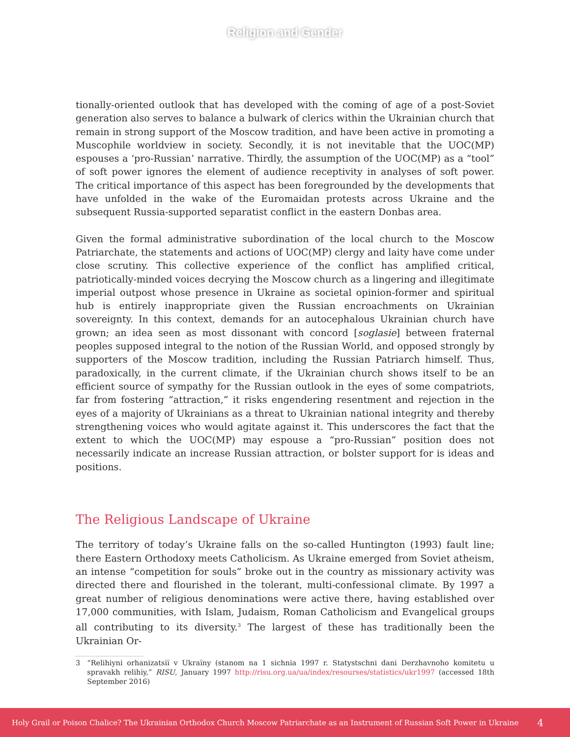Religion and Gender
tionally-oriented outlook that has developed with the coming of age of a post-Soviet generation also serves to balance a bulwark of clerics within the Ukrainian church that remain in strong support of the Moscow tradition, and have been active in promoting a Muscophile worldview in society. Secondly, it is not inevitable that the UOC(MP) espouses a ‘pro-Russian’ narrative. Thirdly, the assumption of the UOC(MP) as a “tool” of soft power ignores the element of audience receptivity in analyses of soft power. The critical importance of this aspect has been foregrounded by the developments that have unfolded in the wake of the Euromaidan protests across Ukraine and the subsequent Russia-supported separatist conflict in the eastern Donbas area.
Given the formal administrative subordination of the local church to the Moscow Patriarchate, the statements and actions of UOC(MP) clergy and laity have come under close scrutiny. This collective experience of the conflict has amplified critical, patriotically-minded voices decrying the Moscow church as a lingering and illegitimate imperial outpost whose presence in Ukraine as societal opinion-former and spiritual hub is entirely inappropriate given the Russian encroachments on Ukrainian sovereignty. In this context, demands for an autocephalous Ukrainian church have grown; an idea seen as most dissonant with concord [soglasie] between fraternal peoples supposed integral to the notion of the Russian World, and opposed strongly by supporters of the Moscow tradition, including the Russian Patriarch himself. Thus, paradoxically, in the current climate, if the Ukrainian church shows itself to be an efficient source of sympathy for the Russian outlook in the eyes of some compatriots, far from fostering “attraction,” it risks engendering resentment and rejection in the eyes of a majority of Ukrainians as a threat to Ukrainian national integrity and thereby strengthening voices who would agitate against it. This underscores the fact that the extent to which the UOC(MP) may espouse a “pro-Russian” position does not necessarily indicate an increase Russian attraction, or bolster support for is ideas and positions.
The Religious Landscape of Ukraine
The territory of today’s Ukraine falls on the so-called Huntington (1993) fault line; there Eastern Orthodoxy meets Catholicism. As Ukraine emerged from Soviet atheism, an intense “competition for souls” broke out in the country as missionary activity was directed there and flourished in the tolerant, multi-confessional climate. By 1997 a great number of religious denominations were active there, having established over 17,000 communities, with Islam, Judaism, Roman Catholicism and Evangelical groups all contributing to its diversity.<sup>3</sup> The largest of these has traditionally been the Ukrainian Or-
3 “Relihiyni orhanizatsiï v Ukraïny (stanom na 1 sichnia 1997 r. Statystschni dani Derzhavnoho komitetu u spravakh relihiy,” RISU, January 1997 http://risu.org.ua/ua/index/resourses/statistics/ukr1997 (accessed 18th September 2016)
Holy Grail or Poison Chalice? The Ukrainian Orthodox Church Moscow Patriarchate as an Instrument of Russian Soft Power in Ukraine 4